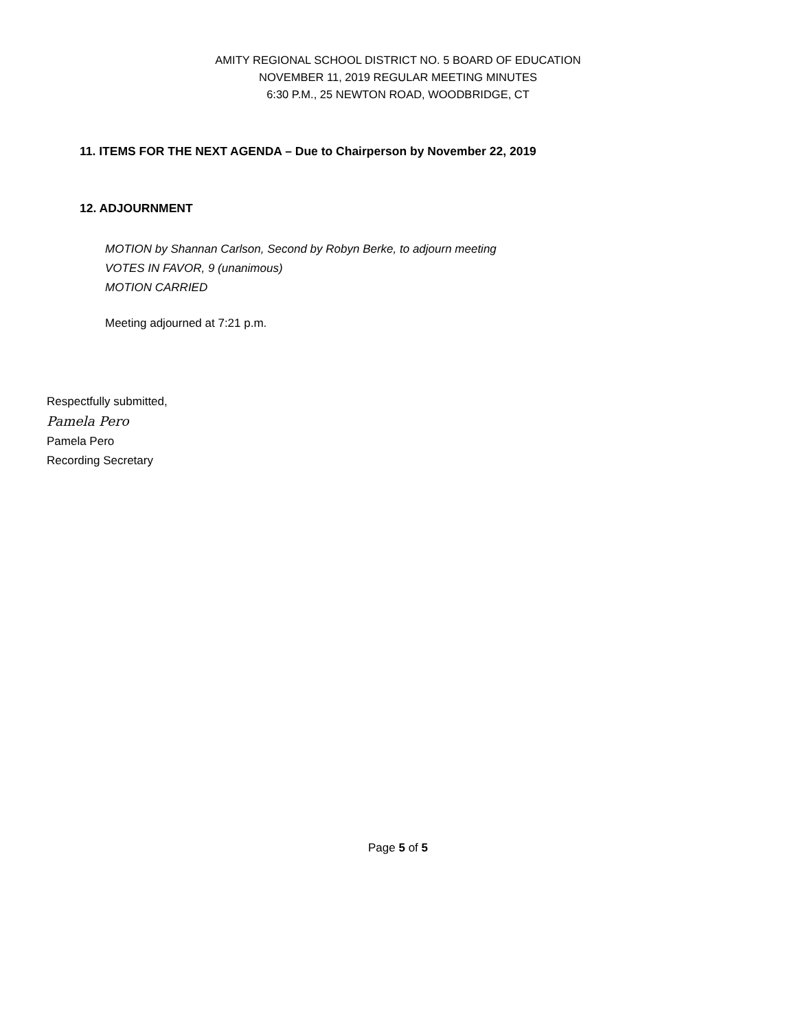AMITY REGIONAL SCHOOL DISTRICT NO. 5 BOARD OF EDUCATION
NOVEMBER 11, 2019 REGULAR MEETING MINUTES
6:30 P.M., 25 NEWTON ROAD, WOODBRIDGE, CT
11. ITEMS FOR THE NEXT AGENDA – Due to Chairperson by November 22, 2019
12. ADJOURNMENT
MOTION by Shannan Carlson, Second by Robyn Berke, to adjourn meeting
VOTES IN FAVOR, 9 (unanimous)
MOTION CARRIED
Meeting adjourned at 7:21 p.m.
Respectfully submitted,
Pamela Pero
Pamela Pero
Recording Secretary
Page 5 of 5